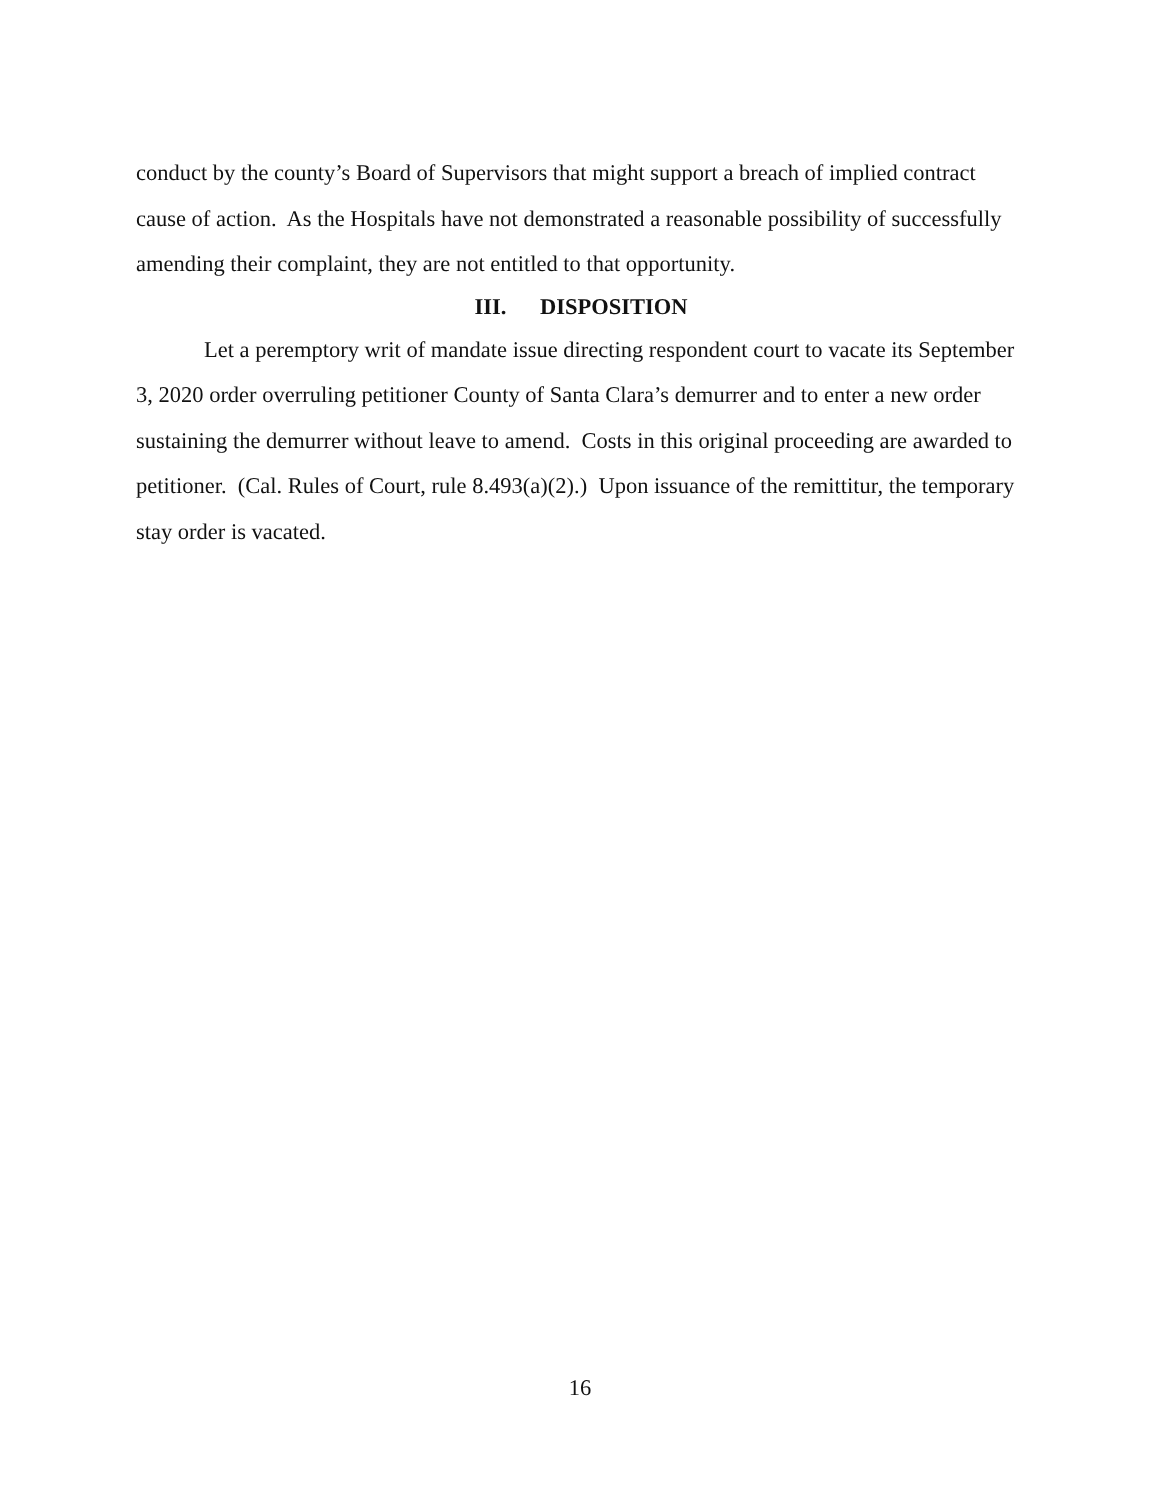conduct by the county’s Board of Supervisors that might support a breach of implied contract cause of action. As the Hospitals have not demonstrated a reasonable possibility of successfully amending their complaint, they are not entitled to that opportunity.
III. DISPOSITION
Let a peremptory writ of mandate issue directing respondent court to vacate its September 3, 2020 order overruling petitioner County of Santa Clara’s demurrer and to enter a new order sustaining the demurrer without leave to amend. Costs in this original proceeding are awarded to petitioner. (Cal. Rules of Court, rule 8.493(a)(2).) Upon issuance of the remittitur, the temporary stay order is vacated.
16